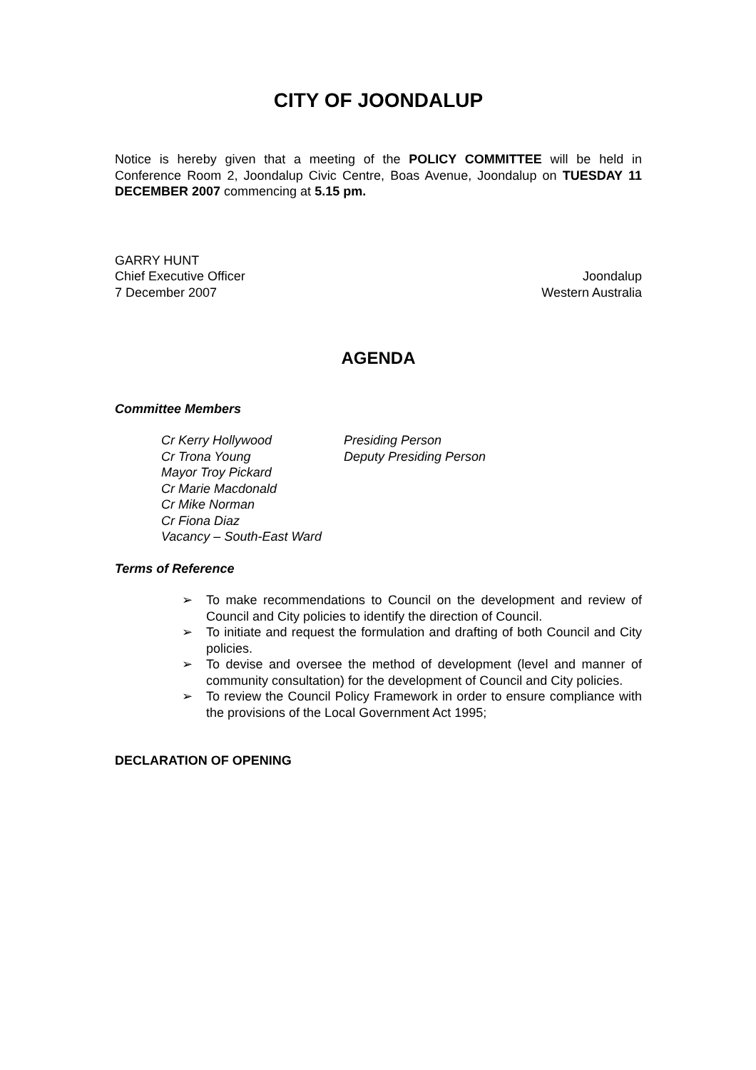CITY OF JOONDALUP
Notice is hereby given that a meeting of the POLICY COMMITTEE will be held in Conference Room 2, Joondalup Civic Centre, Boas Avenue, Joondalup on TUESDAY 11 DECEMBER 2007 commencing at 5.15 pm.
GARRY HUNT
Chief Executive Officer
7 December 2007
Joondalup
Western Australia
AGENDA
Committee Members
Cr Kerry Hollywood
Presiding Person
Cr Trona Young
Deputy Presiding Person
Mayor Troy Pickard
Cr Marie Macdonald
Cr Mike Norman
Cr Fiona Diaz
Vacancy – South-East Ward
Terms of Reference
➢ To make recommendations to Council on the development and review of Council and City policies to identify the direction of Council.
➢ To initiate and request the formulation and drafting of both Council and City policies.
➢ To devise and oversee the method of development (level and manner of community consultation) for the development of Council and City policies.
➢ To review the Council Policy Framework in order to ensure compliance with the provisions of the Local Government Act 1995;
DECLARATION OF OPENING